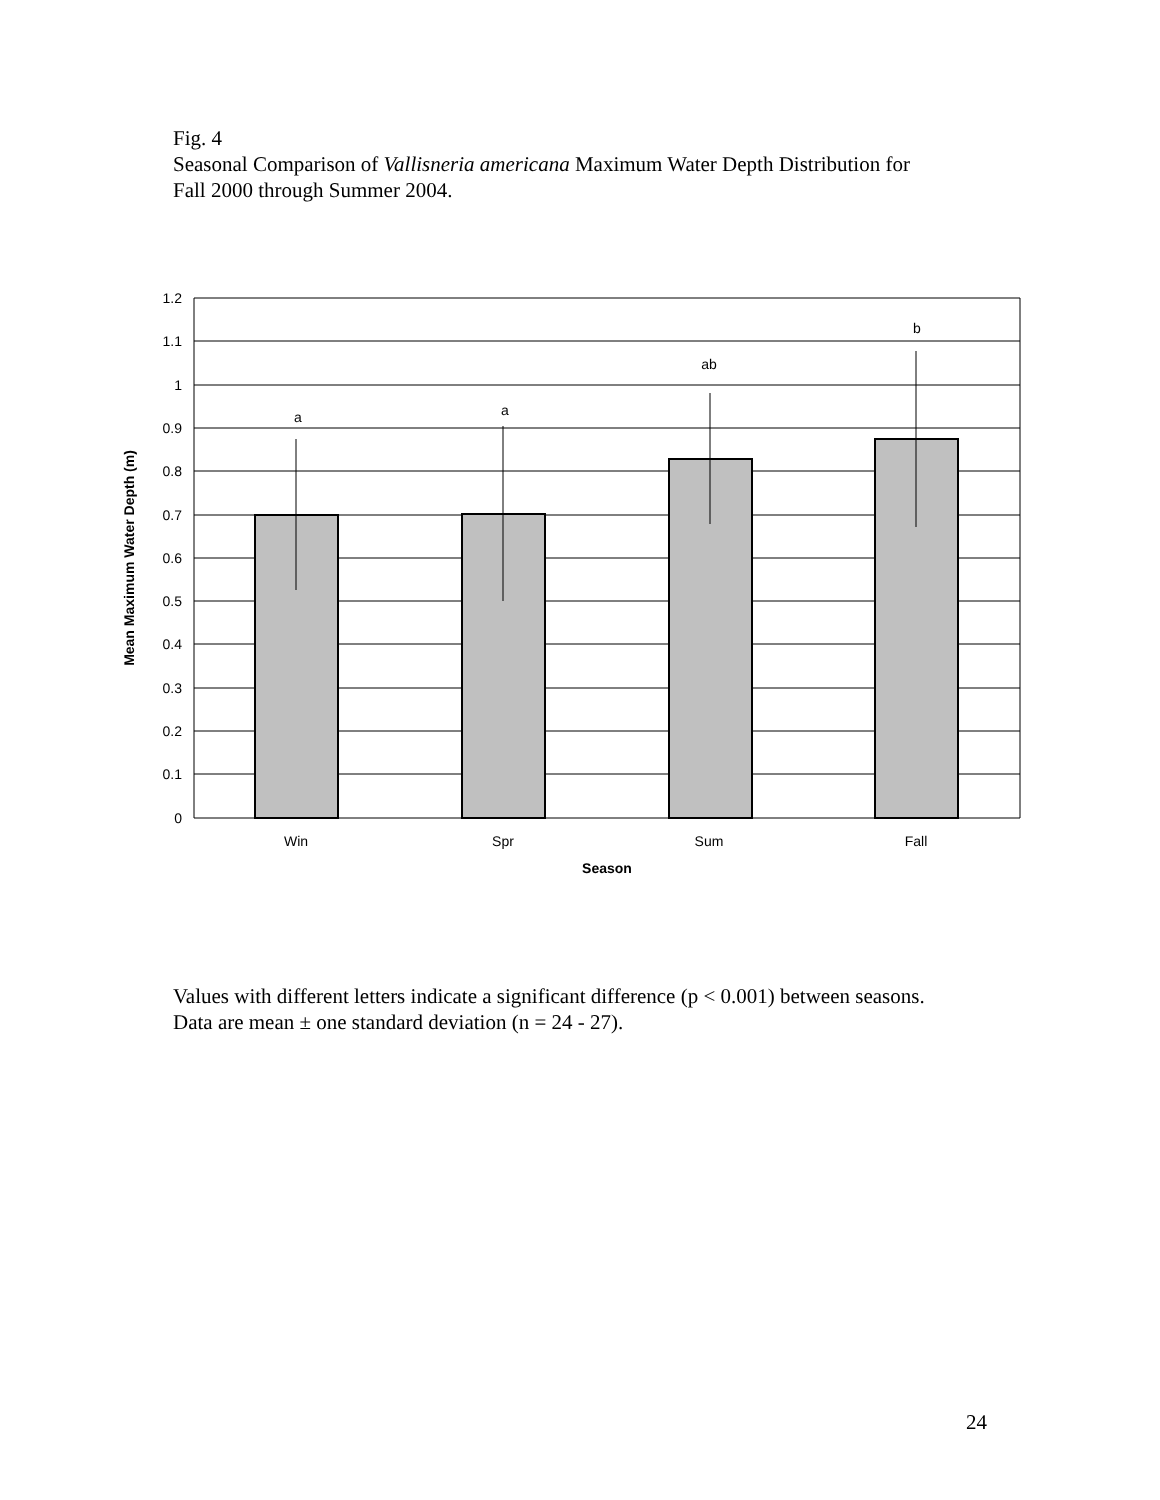Fig. 4
Seasonal Comparison of Vallisneria americana Maximum Water Depth Distribution for
Fall 2000 through Summer 2004.
1.2
1.1
1
0.9
0.8
0.7
0.6
0.5
0.4
0.3
0.2
0.1
0
a
a
ab
b
Win
Spr
Sum
Fall
Season
Mean Maximum Water Depth (m)
Values with different letters indicate a significant difference (p < 0.001) between seasons.
Data are mean ± one standard deviation (n = 24 - 27).
24